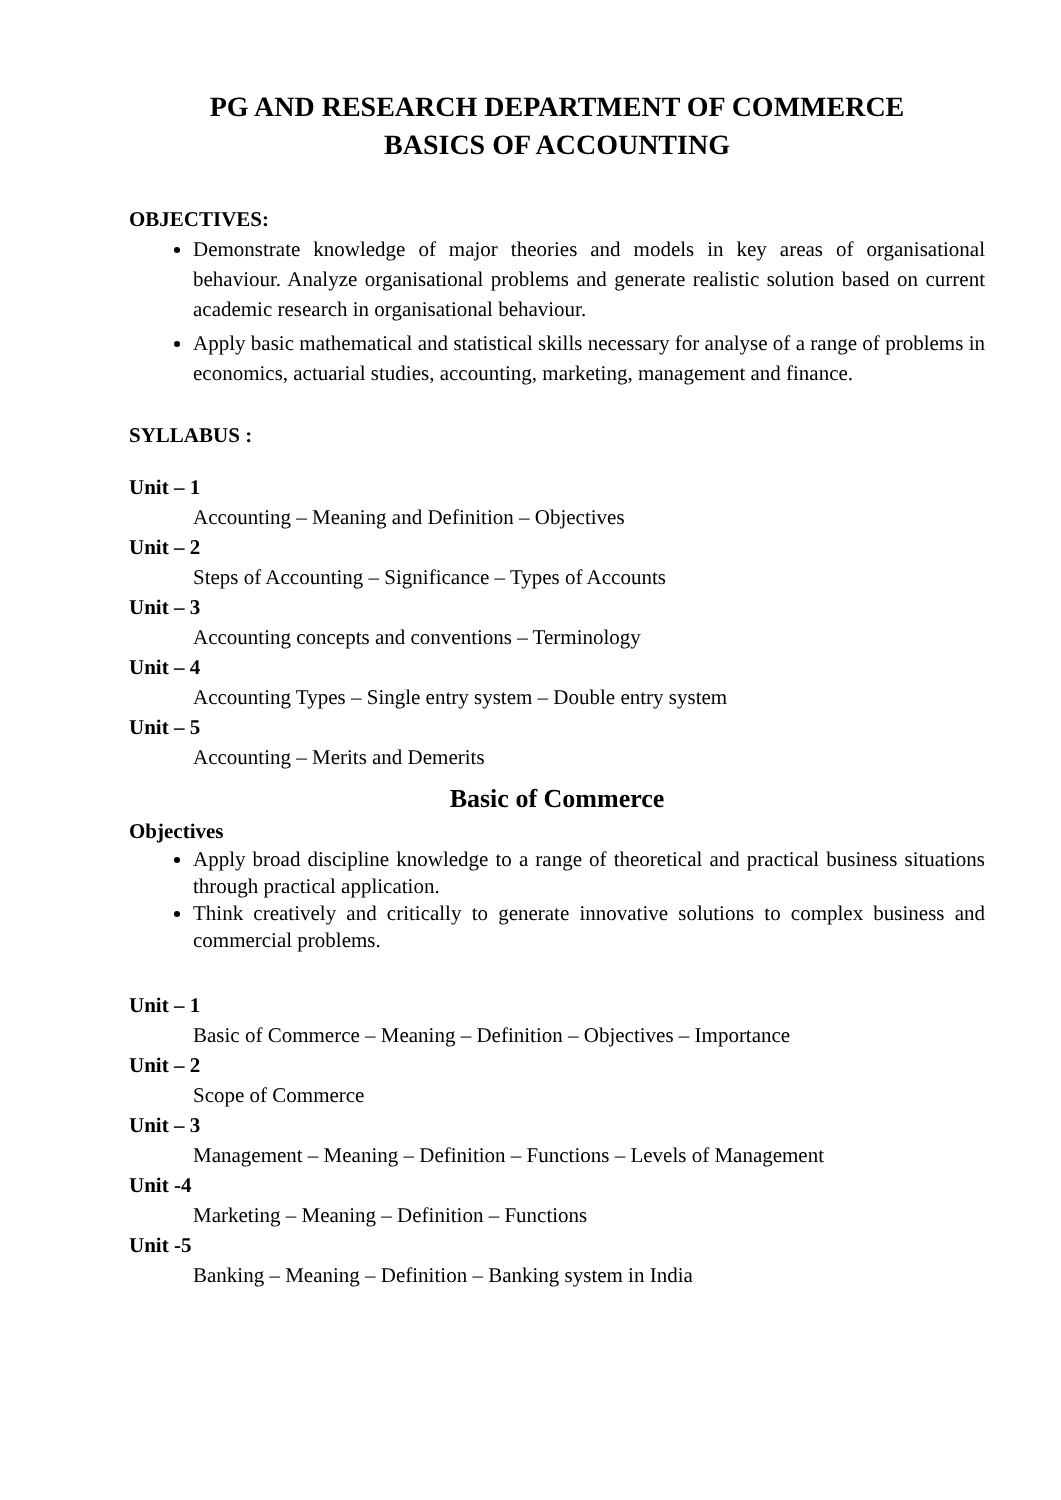PG AND RESEARCH DEPARTMENT OF COMMERCE
BASICS OF ACCOUNTING
OBJECTIVES:
Demonstrate knowledge of major theories and models in key areas of organisational behaviour. Analyze organisational problems and generate realistic solution based on current academic research in organisational behaviour.
Apply basic mathematical and statistical skills necessary for analyse of a range of problems in economics, actuarial studies, accounting, marketing, management and finance.
SYLLABUS :
Unit – 1
Accounting – Meaning and Definition – Objectives
Unit – 2
Steps of Accounting – Significance – Types of Accounts
Unit – 3
Accounting concepts and conventions – Terminology
Unit – 4
Accounting Types – Single entry system – Double entry system
Unit – 5
Accounting – Merits and Demerits
Basic of Commerce
Objectives
Apply broad discipline knowledge to a range of theoretical and practical business situations through practical application.
Think creatively and critically to generate innovative solutions to complex business and commercial problems.
Unit – 1
Basic of Commerce – Meaning – Definition – Objectives – Importance
Unit – 2
Scope of Commerce
Unit – 3
Management – Meaning – Definition – Functions – Levels of Management
Unit -4
Marketing – Meaning – Definition – Functions
Unit -5
Banking – Meaning – Definition – Banking system in India